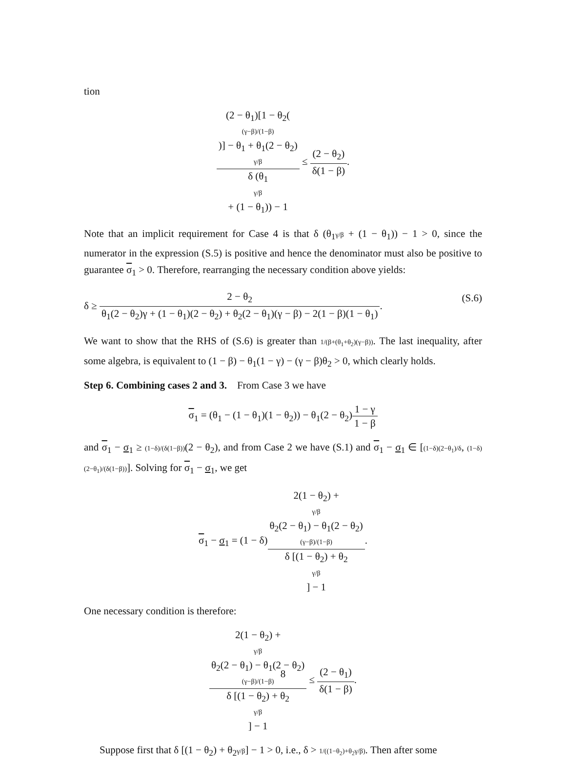tion
(2 − θ<sub>1</sub>)[1 − θ<sub>2</sub>((γ−β)/(1−β))] − θ<sub>1</sub> + θ<sub>1</sub>(2 − θ<sub>2</sub>)
γ/β δ (θ<sub>1</sub>
γ/β
+ (1 − θ<sub>1</sub>)) − 1 ≤ (2 − θ<sub>2</sub>) δ(1 − β).
Note that an implicit requirement for Case 4 is that δ (θ<sub>1</sub>γ/β + (1 − θ<sub>1</sub>)) − 1 > 0, since the numerator in the expression (S.5) is positive and hence the denominator must also be positive to guarantee σ<sub>1</sub> > 0. Therefore, rearranging the necessary condition above yields:
δ ≥ 2 − θ<sub>2</sub> θ<sub>1</sub>(2 − θ<sub>2</sub>)γ + (1 − θ<sub>1</sub>)(2 − θ<sub>2</sub>) + θ<sub>2</sub>(2 − θ<sub>1</sub>)(γ − β) − 2(1 − β)(1 − θ<sub>1</sub>). (S.6)
We want to show that the RHS of (S.6) is greater than 1/(β+(θ<sub>1</sub>+θ<sub>2</sub>)(γ−β)). The last inequality, after some algebra, is equivalent to (1 − β) − θ<sub>1</sub>(1 − γ) − (γ − β)θ<sub>2</sub> > 0, which clearly holds.
Step 6. Combining cases 2 and 3. From Case 3 we have
σ<sub>1</sub> = (θ<sub>1</sub> − (1 − θ<sub>1</sub>)(1 − θ<sub>2</sub>)) − θ<sub>1</sub>(2 − θ<sub>2</sub>)1 − γ 1 − β
and σ<sub>1</sub> − σ<sub>1</sub> ≥ (1−δ)/(δ(1−β))(2 − θ<sub>2</sub>), and from Case 2 we have (S.1) and σ<sub>1</sub> − σ<sub>1</sub> ∈ [(1−δ)(2−θ<sub>1</sub>)/δ, (1−δ)(2−θ<sub>1</sub>)/(δ(1−β))]. Solving for σ<sub>1</sub> − σ<sub>1</sub>, we get
σ<sub>1</sub> − σ<sub>1</sub> = (1 − δ)2(1 − θ<sub>2</sub>) +
γ/β
θ<sub>2</sub>(2 − θ<sub>1</sub>) − θ<sub>1</sub>(2 − θ<sub>2</sub>)
(γ−β)/(1−β) δ [(1 − θ<sub>2</sub>) + θ<sub>2</sub>
γ/β] − 1.
One necessary condition is therefore:
2(1 − θ<sub>2</sub>) +
γ/β
θ<sub>2</sub>(2 − θ<sub>1</sub>) − θ<sub>1</sub>(2 − θ<sub>2</sub>)
(γ−β)/(1−β) δ [(1 − θ<sub>2</sub>) + θ<sub>2</sub>
γ/β] − 1 ≤ (2 − θ<sub>1</sub>) δ(1 − β).
Suppose first that δ [(1 − θ<sub>2</sub>) + θ<sub>2</sub>γ/β] − 1 > 0, i.e., δ > 1/((1−θ<sub>2</sub>)+θ<sub>2</sub>γ/β). Then after some
8